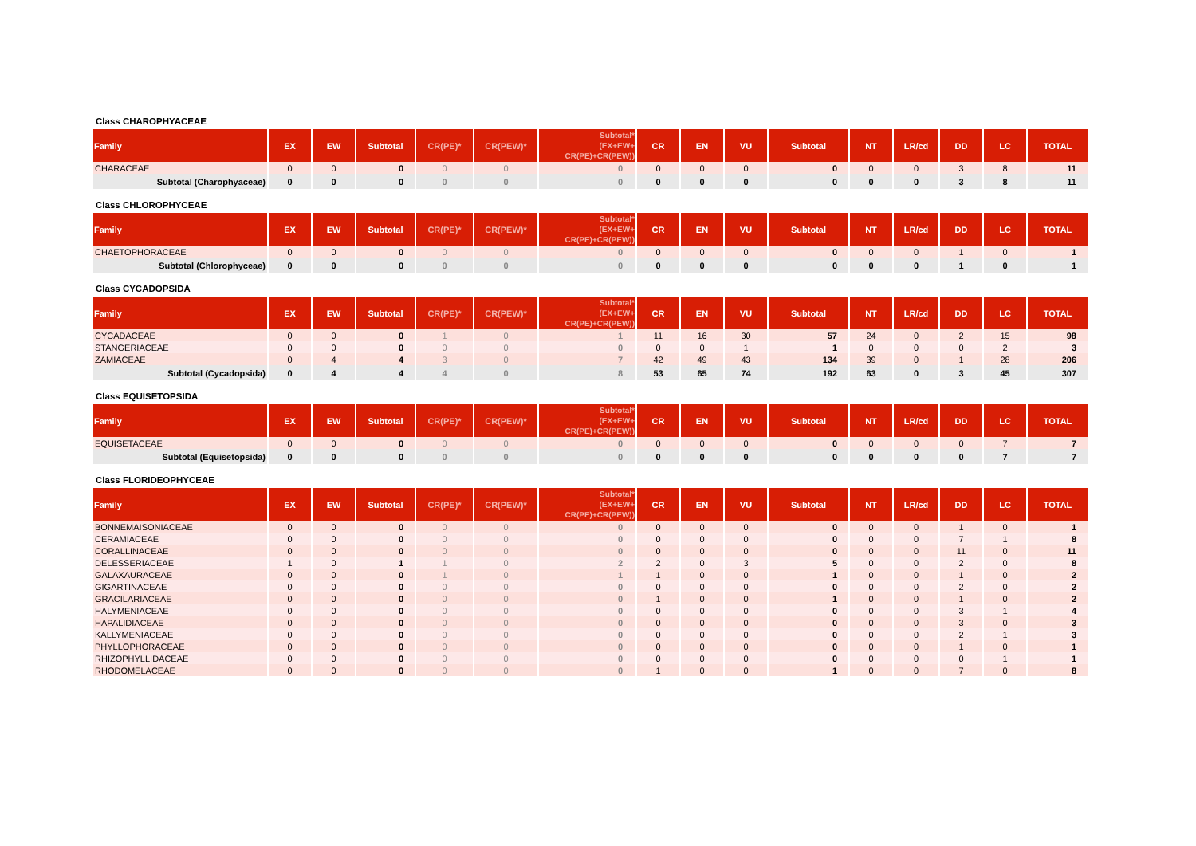Class CHAROPHYACEAE
| Family | EX | EW | Subtotal | CR(PE)* | CR(PEW)* | Subtotal* (EX+EW+ CR(PE)+CR(PEW)) | CR | EN | VU | Subtotal | NT | LR/cd | DD | LC | TOTAL |
| --- | --- | --- | --- | --- | --- | --- | --- | --- | --- | --- | --- | --- | --- | --- | --- |
| CHARACEAE | 0 | 0 | 0 | 0 | 0 | 0 | 0 | 0 | 0 | 0 | 0 | 0 | 3 | 8 | 11 |
| Subtotal (Charophyaceae) | 0 | 0 | 0 | 0 | 0 | 0 | 0 | 0 | 0 | 0 | 0 | 0 | 3 | 8 | 11 |
Class CHLOROPHYCEAE
| Family | EX | EW | Subtotal | CR(PE)* | CR(PEW)* | Subtotal* (EX+EW+ CR(PE)+CR(PEW)) | CR | EN | VU | Subtotal | NT | LR/cd | DD | LC | TOTAL |
| --- | --- | --- | --- | --- | --- | --- | --- | --- | --- | --- | --- | --- | --- | --- | --- |
| CHAETOPHORACEAE | 0 | 0 | 0 | 0 | 0 | 0 | 0 | 0 | 0 | 0 | 0 | 0 | 1 | 0 | 1 |
| Subtotal (Chlorophyceae) | 0 | 0 | 0 | 0 | 0 | 0 | 0 | 0 | 0 | 0 | 0 | 0 | 1 | 0 | 1 |
Class CYCADOPSIDA
| Family | EX | EW | Subtotal | CR(PE)* | CR(PEW)* | Subtotal* (EX+EW+ CR(PE)+CR(PEW)) | CR | EN | VU | Subtotal | NT | LR/cd | DD | LC | TOTAL |
| --- | --- | --- | --- | --- | --- | --- | --- | --- | --- | --- | --- | --- | --- | --- | --- |
| CYCADACEAE | 0 | 0 | 0 | 1 | 0 | 1 | 11 | 16 | 30 | 57 | 24 | 0 | 2 | 15 | 98 |
| STANGERIACEAE | 0 | 0 | 0 | 0 | 0 | 0 | 0 | 0 | 1 | 1 | 0 | 0 | 0 | 2 | 3 |
| ZAMIACEAE | 0 | 4 | 4 | 3 | 0 | 7 | 42 | 49 | 43 | 134 | 39 | 0 | 1 | 28 | 206 |
| Subtotal (Cycadopsida) | 0 | 4 | 4 | 4 | 0 | 8 | 53 | 65 | 74 | 192 | 63 | 0 | 3 | 45 | 307 |
Class EQUISETOPSIDA
| Family | EX | EW | Subtotal | CR(PE)* | CR(PEW)* | Subtotal* (EX+EW+ CR(PE)+CR(PEW)) | CR | EN | VU | Subtotal | NT | LR/cd | DD | LC | TOTAL |
| --- | --- | --- | --- | --- | --- | --- | --- | --- | --- | --- | --- | --- | --- | --- | --- |
| EQUISETACEAE | 0 | 0 | 0 | 0 | 0 | 0 | 0 | 0 | 0 | 0 | 0 | 0 | 0 | 7 | 7 |
| Subtotal (Equisetopsida) | 0 | 0 | 0 | 0 | 0 | 0 | 0 | 0 | 0 | 0 | 0 | 0 | 0 | 7 | 7 |
Class FLORIDEOPHYCEAE
| Family | EX | EW | Subtotal | CR(PE)* | CR(PEW)* | Subtotal* (EX+EW+ CR(PE)+CR(PEW)) | CR | EN | VU | Subtotal | NT | LR/cd | DD | LC | TOTAL |
| --- | --- | --- | --- | --- | --- | --- | --- | --- | --- | --- | --- | --- | --- | --- | --- |
| BONNEMAISONIACEAE | 0 | 0 | 0 | 0 | 0 | 0 | 0 | 0 | 0 | 0 | 0 | 0 | 1 | 0 | 1 |
| CERAMIACEAE | 0 | 0 | 0 | 0 | 0 | 0 | 0 | 0 | 0 | 0 | 0 | 0 | 7 | 1 | 8 |
| CORALLINACEAE | 0 | 0 | 0 | 0 | 0 | 0 | 0 | 0 | 0 | 0 | 0 | 0 | 11 | 0 | 11 |
| DELESSERIACEAE | 1 | 0 | 1 | 1 | 0 | 2 | 2 | 0 | 3 | 5 | 0 | 0 | 2 | 0 | 8 |
| GALAXAURACEAE | 0 | 0 | 0 | 1 | 0 | 1 | 1 | 0 | 0 | 1 | 0 | 0 | 1 | 0 | 2 |
| GIGARTINACEAE | 0 | 0 | 0 | 0 | 0 | 0 | 0 | 0 | 0 | 0 | 0 | 0 | 2 | 0 | 2 |
| GRACILARIACEAE | 0 | 0 | 0 | 0 | 0 | 0 | 1 | 0 | 0 | 1 | 0 | 0 | 1 | 0 | 2 |
| HALYMENIACEAE | 0 | 0 | 0 | 0 | 0 | 0 | 0 | 0 | 0 | 0 | 0 | 0 | 3 | 1 | 4 |
| HAPALIDIACEAE | 0 | 0 | 0 | 0 | 0 | 0 | 0 | 0 | 0 | 0 | 0 | 0 | 3 | 0 | 3 |
| KALLYMENIACEAE | 0 | 0 | 0 | 0 | 0 | 0 | 0 | 0 | 0 | 0 | 0 | 0 | 2 | 1 | 3 |
| PHYLLOPHORACEAE | 0 | 0 | 0 | 0 | 0 | 0 | 0 | 0 | 0 | 0 | 0 | 0 | 1 | 0 | 1 |
| RHIZOPHYLLIDACEAE | 0 | 0 | 0 | 0 | 0 | 0 | 0 | 0 | 0 | 0 | 0 | 0 | 0 | 1 | 1 |
| RHODOMELACEAE | 0 | 0 | 0 | 0 | 0 | 0 | 1 | 0 | 0 | 1 | 0 | 0 | 7 | 0 | 8 |